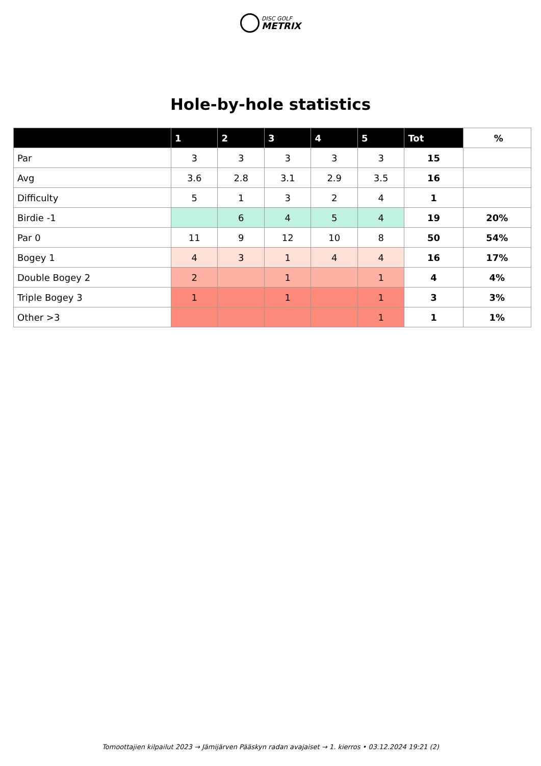DISC GOLF METRIX
Hole-by-hole statistics
| | 1 | 2 | 3 | 4 | 5 | Tot | % |
| --- | --- | --- | --- | --- | --- | --- | --- |
| Par | 3 | 3 | 3 | 3 | 3 | 15 | |
| Avg | 3.6 | 2.8 | 3.1 | 2.9 | 3.5 | 16 | |
| Difficulty | 5 | 1 | 3 | 2 | 4 | 1 | |
| Birdie -1 | | 6 | 4 | 5 | 4 | 19 | 20% |
| Par 0 | 11 | 9 | 12 | 10 | 8 | 50 | 54% |
| Bogey 1 | 4 | 3 | 1 | 4 | 4 | 16 | 17% |
| Double Bogey 2 | 2 | | 1 | | 1 | 4 | 4% |
| Triple Bogey 3 | 1 | | 1 | | 1 | 3 | 3% |
| Other >3 | | | | | 1 | 1 | 1% |
Tomoottajien kilpailut 2023 → Jämijärven Pääskyn radan avajaiset → 1. kierros • 03.12.2024 19:21 (2)